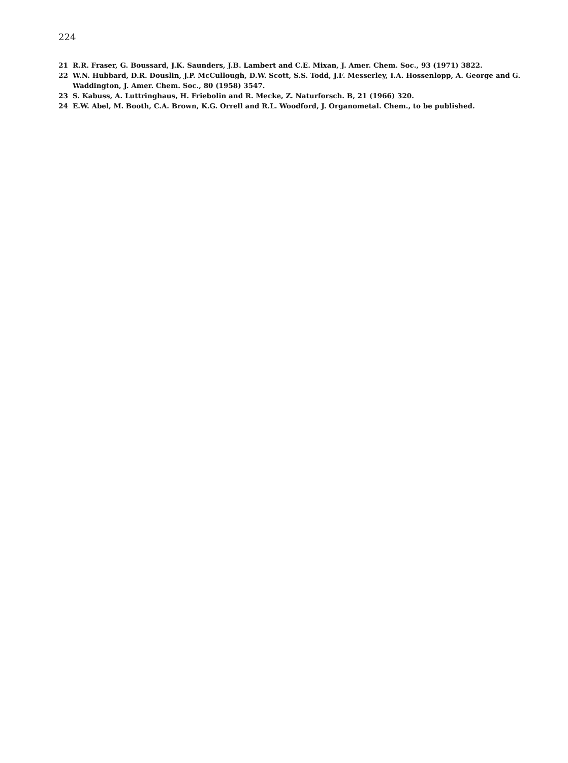224
21 R.R. Fraser, G. Boussard, J.K. Saunders, J.B. Lambert and C.E. Mixan, J. Amer. Chem. Soc., 93 (1971) 3822.
22 W.N. Hubbard, D.R. Douslin, J.P. McCullough, D.W. Scott, S.S. Todd, J.F. Messerley, I.A. Hossenlopp, A. George and G. Waddington, J. Amer. Chem. Soc., 80 (1958) 3547.
23 S. Kabuss, A. Luttringhaus, H. Friebolin and R. Mecke, Z. Naturforsch. B, 21 (1966) 320.
24 E.W. Abel, M. Booth, C.A. Brown, K.G. Orrell and R.L. Woodford, J. Organometal. Chem., to be published.